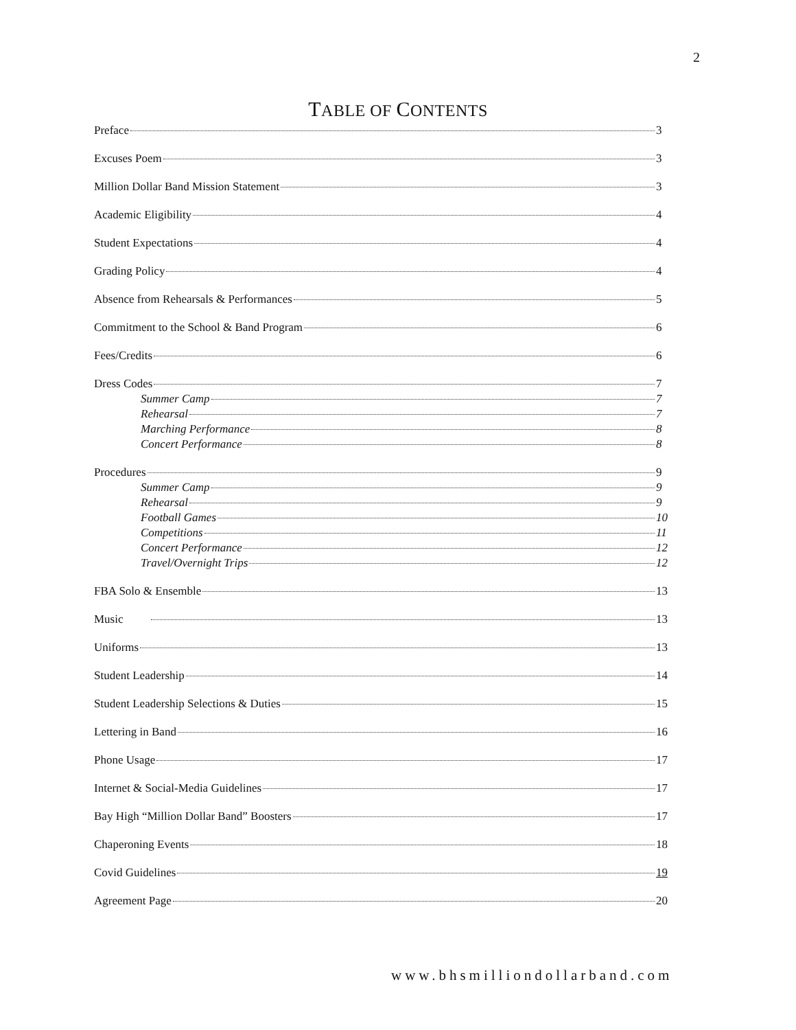2
TABLE OF CONTENTS
Preface 3
Excuses Poem 3
Million Dollar Band Mission Statement 3
Academic Eligibility 4
Student Expectations 4
Grading Policy 4
Absence from Rehearsals & Performances 5
Commitment to the School & Band Program 6
Fees/Credits 6
Dress Codes 7
Summer Camp 7
Rehearsal 7
Marching Performance 8
Concert Performance 8
Procedures 9
Summer Camp 9
Rehearsal 9
Football Games 10
Competitions 11
Concert Performance 12
Travel/Overnight Trips 12
FBA Solo & Ensemble 13
Music 13
Uniforms 13
Student Leadership 14
Student Leadership Selections & Duties 15
Lettering in Band 16
Phone Usage 17
Internet & Social-Media Guidelines 17
Bay High “Million Dollar Band” Boosters 17
Chaperoning Events 18
Covid Guidelines 19
Agreement Page 20
www.bhsmilliondollarband.com